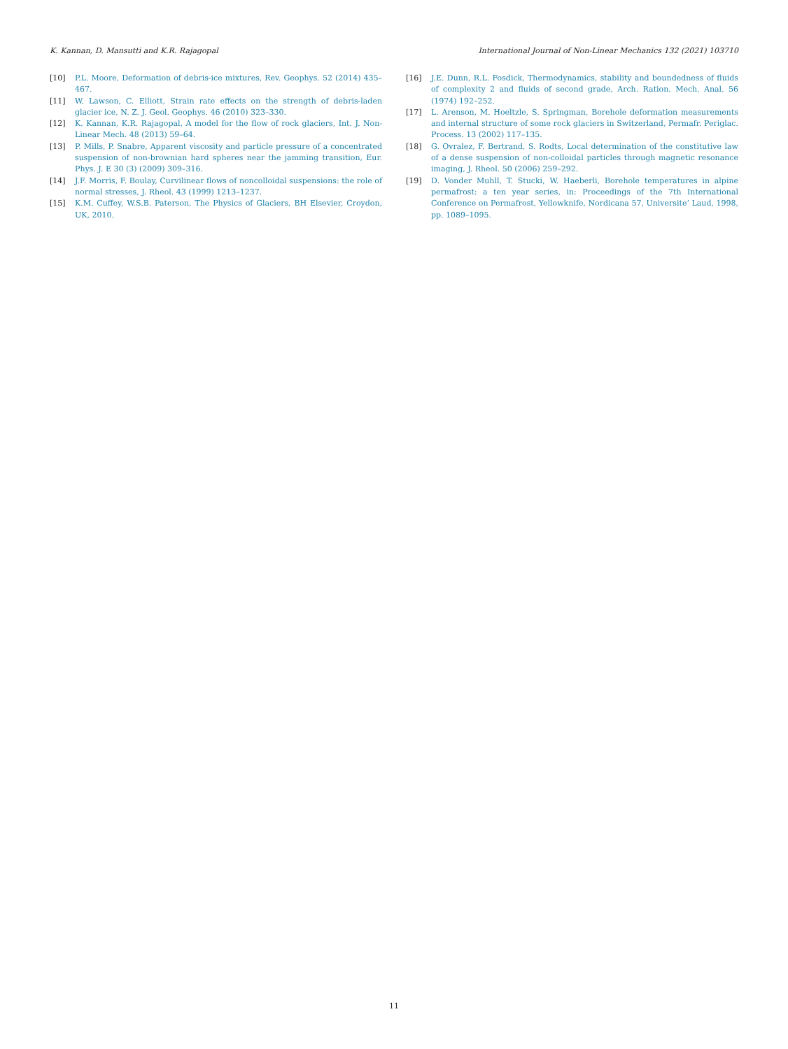K. Kannan, D. Mansutti and K.R. Rajagopal International Journal of Non-Linear Mechanics 132 (2021) 103710
[10] P.L. Moore, Deformation of debris-ice mixtures, Rev. Geophys. 52 (2014) 435–467.
[11] W. Lawson, C. Elliott, Strain rate effects on the strength of debris-laden glacier ice, N. Z. J. Geol. Geophys. 46 (2010) 323–330.
[12] K. Kannan, K.R. Rajagopal, A model for the flow of rock glaciers, Int. J. Non-Linear Mech. 48 (2013) 59–64.
[13] P. Mills, P. Snabre, Apparent viscosity and particle pressure of a concentrated suspension of non-brownian hard spheres near the jamming transition, Eur. Phys. J. E 30 (3) (2009) 309–316.
[14] J.F. Morris, F. Boulay, Curvilinear flows of noncolloidal suspensions: the role of normal stresses, J. Rheol. 43 (1999) 1213–1237.
[15] K.M. Cuffey, W.S.B. Paterson, The Physics of Glaciers, BH Elsevier, Croydon, UK, 2010.
[16] J.E. Dunn, R.L. Fosdick, Thermodynamics, stability and boundedness of fluids of complexity 2 and fluids of second grade, Arch. Ration. Mech. Anal. 56 (1974) 192–252.
[17] L. Arenson, M. Hoeltzle, S. Springman, Borehole deformation measurements and internal structure of some rock glaciers in Switzerland, Permafr. Periglac. Process. 13 (2002) 117–135.
[18] G. Ovralez, F. Bertrand, S. Rodts, Local determination of the constitutive law of a dense suspension of non-colloidal particles through magnetic resonance imaging, J. Rheol. 50 (2006) 259–292.
[19] D. Vonder Muhll, T. Stucki, W. Haeberli, Borehole temperatures in alpine permafrost: a ten year series, in: Proceedings of the 7th International Conference on Permafrost, Yellowknife, Nordicana 57, Universite’ Laud, 1998, pp. 1089–1095.
11